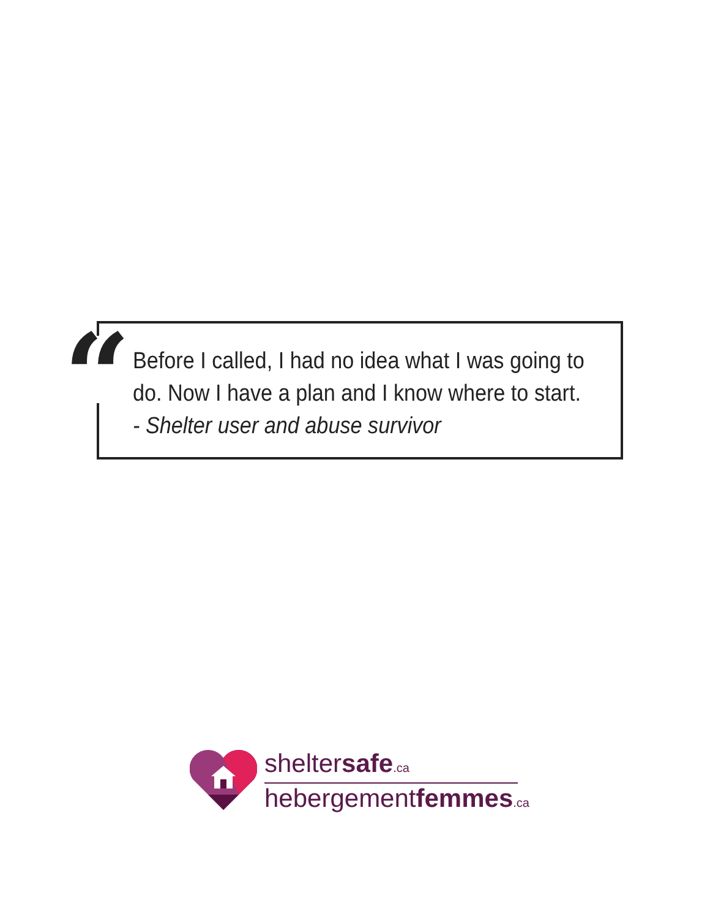“
Before I called, I had no idea what I was going to
do. Now I have a plan and I know where to start.
- Shelter user and abuse survivor
sheltersafe.ca
hebergementfemmes.ca